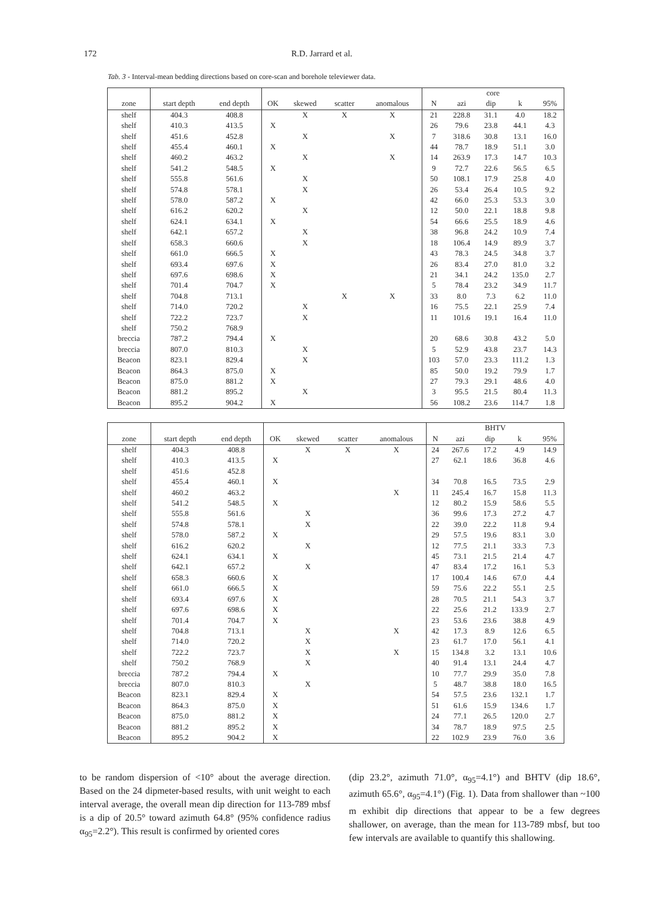172 R.D. Jarrard et al.
Tab. 3 - Interval-mean bedding directions based on core-scan and borehole televiewer data.
| | | | | | | | core | | | | |
| --- | --- | --- | --- | --- | --- | --- | --- | --- | --- | --- | --- |
| zone | start depth | end depth | OK | skewed | scatter | anomalous | N | azi | dip | k | 95% |
| shelf | 404.3 | 408.8 | | X | X | X | 21 | 228.8 | 31.1 | 4.0 | 18.2 |
| shelf | 410.3 | 413.5 | X | | | | 26 | 79.6 | 23.8 | 44.1 | 4.3 |
| shelf | 451.6 | 452.8 | | X | | X | 7 | 318.6 | 30.8 | 13.1 | 16.0 |
| shelf | 455.4 | 460.1 | X | | | | 44 | 78.7 | 18.9 | 51.1 | 3.0 |
| shelf | 460.2 | 463.2 | | X | | X | 14 | 263.9 | 17.3 | 14.7 | 10.3 |
| shelf | 541.2 | 548.5 | X | | | | 9 | 72.7 | 22.6 | 56.5 | 6.5 |
| shelf | 555.8 | 561.6 | | X | | | 50 | 108.1 | 17.9 | 25.8 | 4.0 |
| shelf | 574.8 | 578.1 | | X | | | 26 | 53.4 | 26.4 | 10.5 | 9.2 |
| shelf | 578.0 | 587.2 | X | | | | 42 | 66.0 | 25.3 | 53.3 | 3.0 |
| shelf | 616.2 | 620.2 | | X | | | 12 | 50.0 | 22.1 | 18.8 | 9.8 |
| shelf | 624.1 | 634.1 | X | | | | 54 | 66.6 | 25.5 | 18.9 | 4.6 |
| shelf | 642.1 | 657.2 | | X | | | 38 | 96.8 | 24.2 | 10.9 | 7.4 |
| shelf | 658.3 | 660.6 | | X | | | 18 | 106.4 | 14.9 | 89.9 | 3.7 |
| shelf | 661.0 | 666.5 | X | | | | 43 | 78.3 | 24.5 | 34.8 | 3.7 |
| shelf | 693.4 | 697.6 | X | | | | 26 | 83.4 | 27.0 | 81.0 | 3.2 |
| shelf | 697.6 | 698.6 | X | | | | 21 | 34.1 | 24.2 | 135.0 | 2.7 |
| shelf | 701.4 | 704.7 | X | | | | 5 | 78.4 | 23.2 | 34.9 | 11.7 |
| shelf | 704.8 | 713.1 | | | X | X | 33 | 8.0 | 7.3 | 6.2 | 11.0 |
| shelf | 714.0 | 720.2 | | X | | | 16 | 75.5 | 22.1 | 25.9 | 7.4 |
| shelf | 722.2 | 723.7 | | X | | | 11 | 101.6 | 19.1 | 16.4 | 11.0 |
| shelf | 750.2 | 768.9 | | | | | | | | | |
| breccia | 787.2 | 794.4 | X | | | | 20 | 68.6 | 30.8 | 43.2 | 5.0 |
| breccia | 807.0 | 810.3 | | X | | | 5 | 52.9 | 43.8 | 23.7 | 14.3 |
| Beacon | 823.1 | 829.4 | | X | | | 103 | 57.0 | 23.3 | 111.2 | 1.3 |
| Beacon | 864.3 | 875.0 | X | | | | 85 | 50.0 | 19.2 | 79.9 | 1.7 |
| Beacon | 875.0 | 881.2 | X | | | | 27 | 79.3 | 29.1 | 48.6 | 4.0 |
| Beacon | 881.2 | 895.2 | | X | | | 3 | 95.5 | 21.5 | 80.4 | 11.3 |
| Beacon | 895.2 | 904.2 | X | | | | 56 | 108.2 | 23.6 | 114.7 | 1.8 |
| | | | | | | | BHTV | | | | |
| --- | --- | --- | --- | --- | --- | --- | --- | --- | --- | --- | --- |
| zone | start depth | end depth | OK | skewed | scatter | anomalous | N | azi | dip | k | 95% |
| shelf | 404.3 | 408.8 | | X | X | X | 24 | 267.6 | 17.2 | 4.9 | 14.9 |
| shelf | 410.3 | 413.5 | X | | | | 27 | 62.1 | 18.6 | 36.8 | 4.6 |
| shelf | 451.6 | 452.8 | | | | | | | | | |
| shelf | 455.4 | 460.1 | X | | | | 34 | 70.8 | 16.5 | 73.5 | 2.9 |
| shelf | 460.2 | 463.2 | | | | X | 11 | 245.4 | 16.7 | 15.8 | 11.3 |
| shelf | 541.2 | 548.5 | X | | | | 12 | 80.2 | 15.9 | 58.6 | 5.5 |
| shelf | 555.8 | 561.6 | | X | | | 36 | 99.6 | 17.3 | 27.2 | 4.7 |
| shelf | 574.8 | 578.1 | | X | | | 22 | 39.0 | 22.2 | 11.8 | 9.4 |
| shelf | 578.0 | 587.2 | X | | | | 29 | 57.5 | 19.6 | 83.1 | 3.0 |
| shelf | 616.2 | 620.2 | | X | | | 12 | 77.5 | 21.1 | 33.3 | 7.3 |
| shelf | 624.1 | 634.1 | X | | | | 45 | 73.1 | 21.5 | 21.4 | 4.7 |
| shelf | 642.1 | 657.2 | | X | | | 47 | 83.4 | 17.2 | 16.1 | 5.3 |
| shelf | 658.3 | 660.6 | X | | | | 17 | 100.4 | 14.6 | 67.0 | 4.4 |
| shelf | 661.0 | 666.5 | X | | | | 59 | 75.6 | 22.2 | 55.1 | 2.5 |
| shelf | 693.4 | 697.6 | X | | | | 28 | 70.5 | 21.1 | 54.3 | 3.7 |
| shelf | 697.6 | 698.6 | X | | | | 22 | 25.6 | 21.2 | 133.9 | 2.7 |
| shelf | 701.4 | 704.7 | X | | | | 23 | 53.6 | 23.6 | 38.8 | 4.9 |
| shelf | 704.8 | 713.1 | | X | | X | 42 | 17.3 | 8.9 | 12.6 | 6.5 |
| shelf | 714.0 | 720.2 | | X | | | 23 | 61.7 | 17.0 | 56.1 | 4.1 |
| shelf | 722.2 | 723.7 | | X | | X | 15 | 134.8 | 3.2 | 13.1 | 10.6 |
| shelf | 750.2 | 768.9 | | X | | | 40 | 91.4 | 13.1 | 24.4 | 4.7 |
| breccia | 787.2 | 794.4 | X | | | | 10 | 77.7 | 29.9 | 35.0 | 7.8 |
| breccia | 807.0 | 810.3 | | X | | | 5 | 48.7 | 38.8 | 18.0 | 16.5 |
| Beacon | 823.1 | 829.4 | X | | | | 54 | 57.5 | 23.6 | 132.1 | 1.7 |
| Beacon | 864.3 | 875.0 | X | | | | 51 | 61.6 | 15.9 | 134.6 | 1.7 |
| Beacon | 875.0 | 881.2 | X | | | | 24 | 77.1 | 26.5 | 120.0 | 2.7 |
| Beacon | 881.2 | 895.2 | X | | | | 34 | 78.7 | 18.9 | 97.5 | 2.5 |
| Beacon | 895.2 | 904.2 | X | | | | 22 | 102.9 | 23.9 | 76.0 | 3.6 |
to be random dispersion of <10° about the average direction. Based on the 24 dipmeter-based results, with unit weight to each interval average, the overall mean dip direction for 113-789 mbsf is a dip of 20.5° toward azimuth 64.8° (95% confidence radius α<sub>95</sub>=2.2°). This result is confirmed by oriented cores
(dip 23.2°, azimuth 71.0°, α<sub>95</sub>=4.1°) and BHTV (dip 18.6°, azimuth 65.6°, α<sub>95</sub>=4.1°) (Fig. 1). Data from shallower than ~100 m exhibit dip directions that appear to be a few degrees shallower, on average, than the mean for 113-789 mbsf, but too few intervals are available to quantify this shallowing.